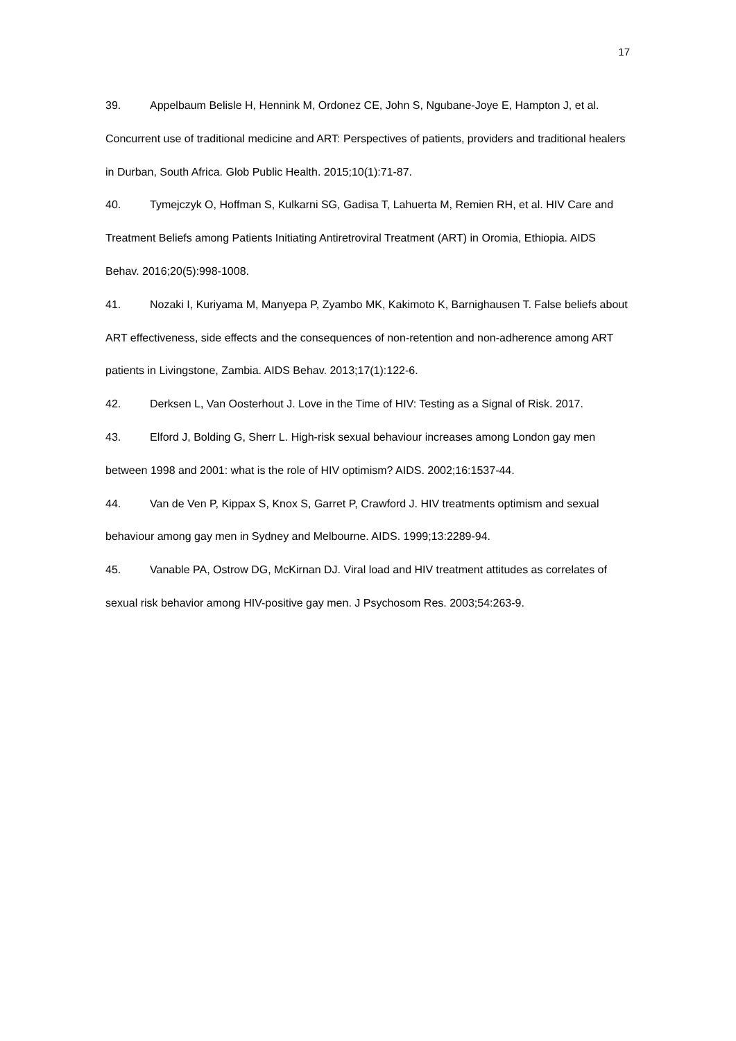17
39. Appelbaum Belisle H, Hennink M, Ordonez CE, John S, Ngubane-Joye E, Hampton J, et al. Concurrent use of traditional medicine and ART: Perspectives of patients, providers and traditional healers in Durban, South Africa. Glob Public Health. 2015;10(1):71-87.
40. Tymejczyk O, Hoffman S, Kulkarni SG, Gadisa T, Lahuerta M, Remien RH, et al. HIV Care and Treatment Beliefs among Patients Initiating Antiretroviral Treatment (ART) in Oromia, Ethiopia. AIDS Behav. 2016;20(5):998-1008.
41. Nozaki I, Kuriyama M, Manyepa P, Zyambo MK, Kakimoto K, Barnighausen T. False beliefs about ART effectiveness, side effects and the consequences of non-retention and non-adherence among ART patients in Livingstone, Zambia. AIDS Behav. 2013;17(1):122-6.
42. Derksen L, Van Oosterhout J. Love in the Time of HIV: Testing as a Signal of Risk. 2017.
43. Elford J, Bolding G, Sherr L. High-risk sexual behaviour increases among London gay men between 1998 and 2001: what is the role of HIV optimism? AIDS. 2002;16:1537-44.
44. Van de Ven P, Kippax S, Knox S, Garret P, Crawford J. HIV treatments optimism and sexual behaviour among gay men in Sydney and Melbourne. AIDS. 1999;13:2289-94.
45. Vanable PA, Ostrow DG, McKirnan DJ. Viral load and HIV treatment attitudes as correlates of sexual risk behavior among HIV-positive gay men. J Psychosom Res. 2003;54:263-9.